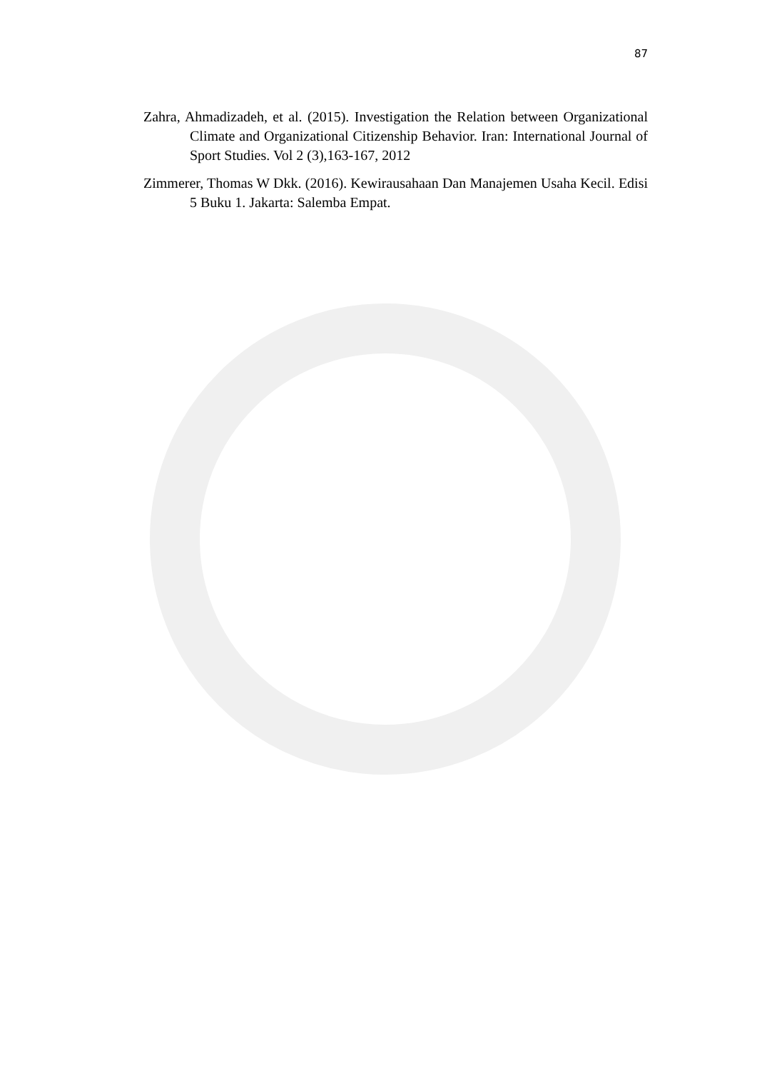87
Zahra, Ahmadizadeh, et al. (2015). Investigation the Relation between Organizational Climate and Organizational Citizenship Behavior. Iran: International Journal of Sport Studies. Vol 2 (3),163-167, 2012
Zimmerer, Thomas W Dkk. (2016). Kewirausahaan Dan Manajemen Usaha Kecil. Edisi 5 Buku 1. Jakarta: Salemba Empat.